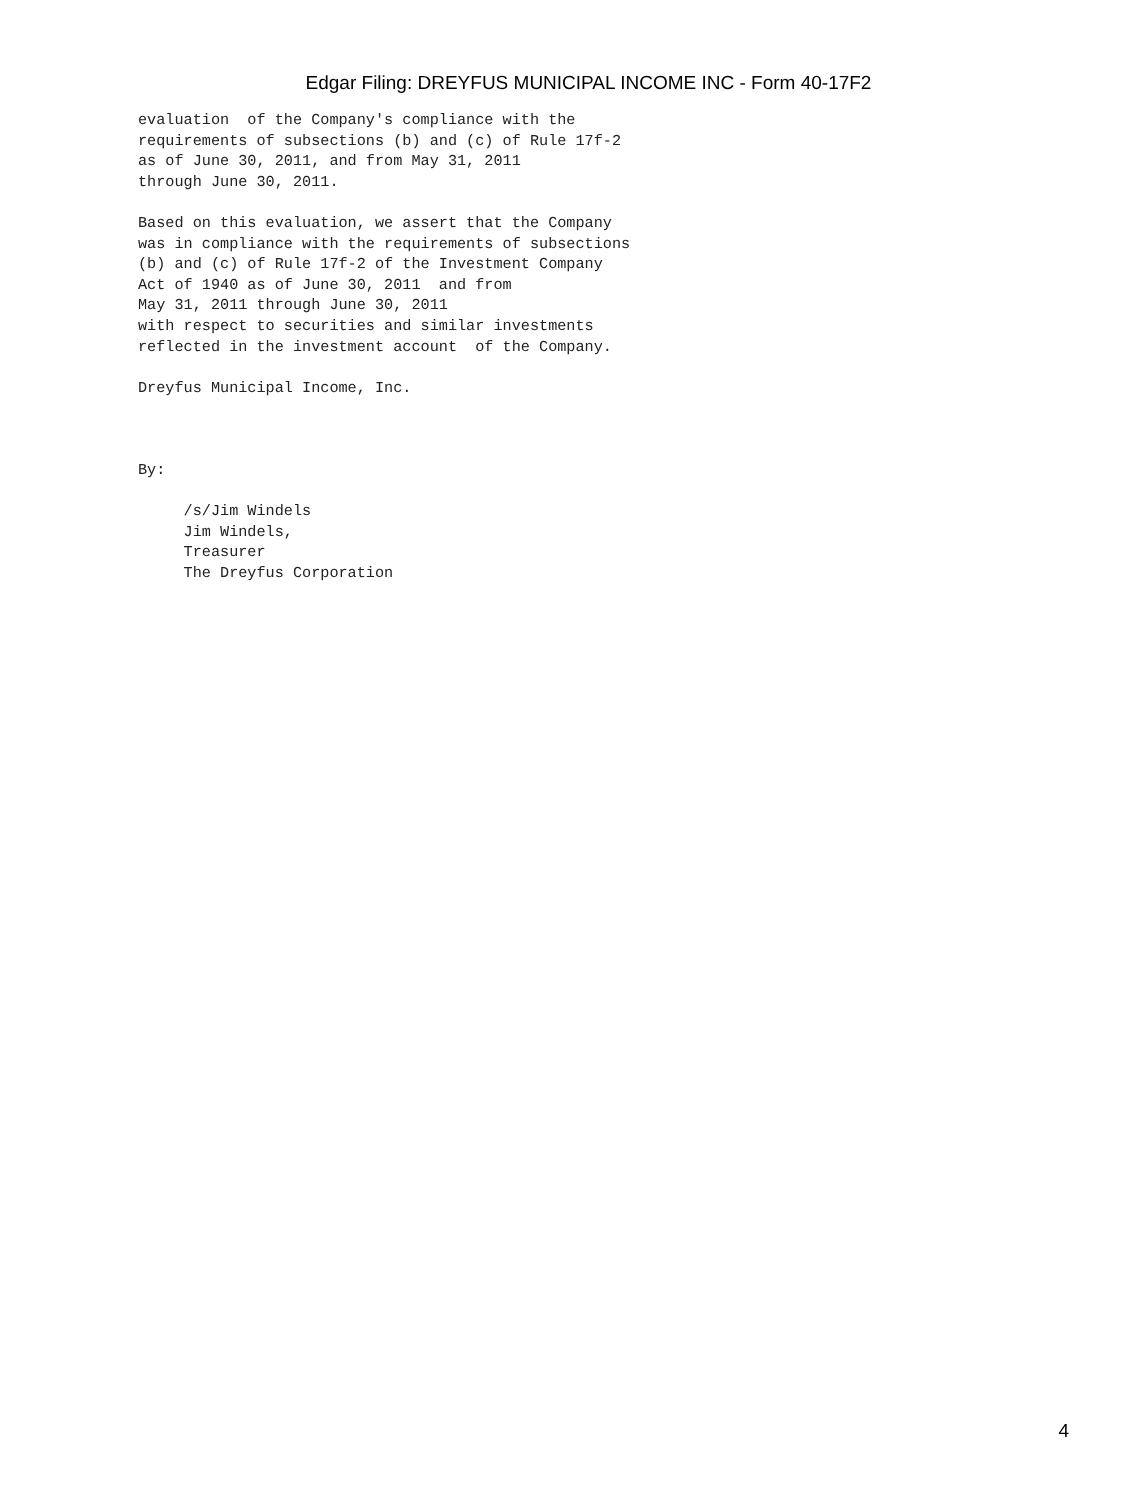Edgar Filing: DREYFUS MUNICIPAL INCOME INC - Form 40-17F2
evaluation  of the Company's compliance with the
requirements of subsections (b) and (c) of Rule 17f-2
as of June 30, 2011, and from May 31, 2011
through June 30, 2011.

Based on this evaluation, we assert that the Company
was in compliance with the requirements of subsections
(b) and (c) of Rule 17f-2 of the Investment Company
Act of 1940 as of June 30, 2011  and from
May 31, 2011 through June 30, 2011
with respect to securities and similar investments
reflected in the investment account  of the Company.

Dreyfus Municipal Income, Inc.



By:

     /s/Jim Windels
     Jim Windels,
     Treasurer
     The Dreyfus Corporation
4